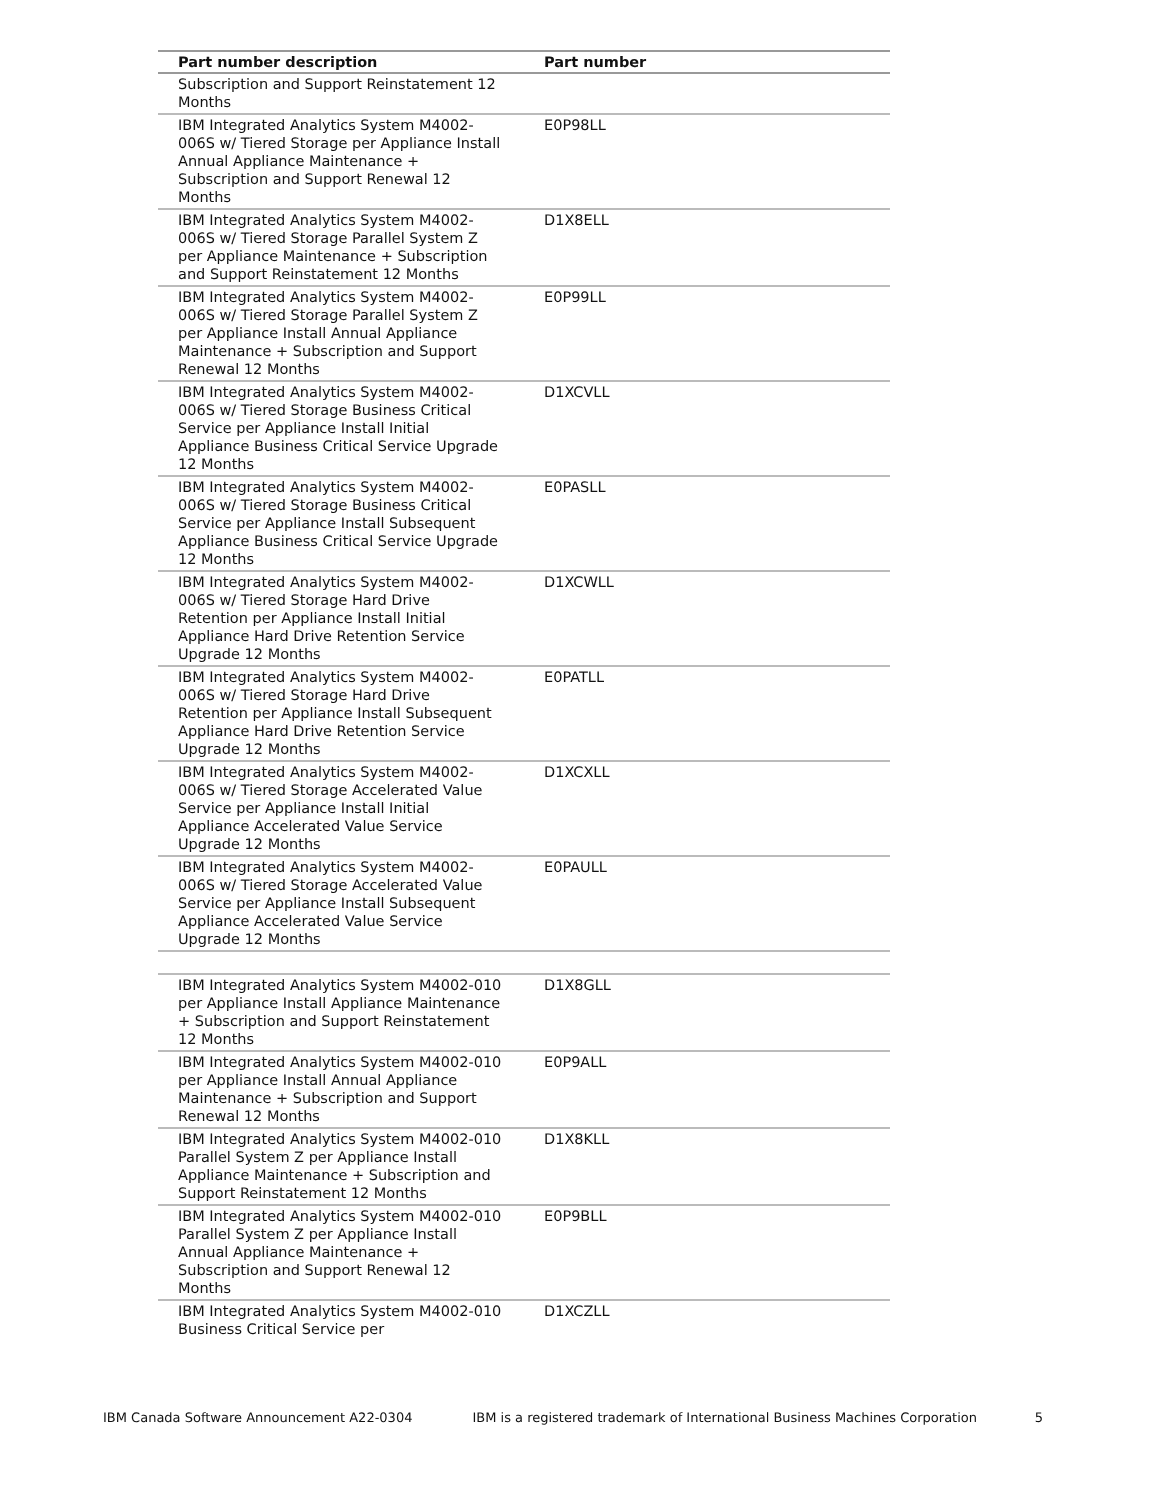| Part number description | Part number |
| --- | --- |
| Subscription and Support Reinstatement 12 Months | |
| IBM Integrated Analytics System M4002-006S w/ Tiered Storage per Appliance Install Annual Appliance Maintenance + Subscription and Support Renewal 12 Months | E0P98LL |
| IBM Integrated Analytics System M4002-006S w/ Tiered Storage Parallel System Z per Appliance Maintenance + Subscription and Support Reinstatement 12 Months | D1X8ELL |
| IBM Integrated Analytics System M4002-006S w/ Tiered Storage Parallel System Z per Appliance Install Annual Appliance Maintenance + Subscription and Support Renewal 12 Months | E0P99LL |
| IBM Integrated Analytics System M4002-006S w/ Tiered Storage Business Critical Service per Appliance Install Initial Appliance Business Critical Service Upgrade 12 Months | D1XCVLL |
| IBM Integrated Analytics System M4002-006S w/ Tiered Storage Business Critical Service per Appliance Install Subsequent Appliance Business Critical Service Upgrade 12 Months | E0PASLL |
| IBM Integrated Analytics System M4002-006S w/ Tiered Storage Hard Drive Retention per Appliance Install Initial Appliance Hard Drive Retention Service Upgrade 12 Months | D1XCWLL |
| IBM Integrated Analytics System M4002-006S w/ Tiered Storage Hard Drive Retention per Appliance Install Subsequent Appliance Hard Drive Retention Service Upgrade 12 Months | E0PATLL |
| IBM Integrated Analytics System M4002-006S w/ Tiered Storage Accelerated Value Service per Appliance Install Initial Appliance Accelerated Value Service Upgrade 12 Months | D1XCXLL |
| IBM Integrated Analytics System M4002-006S w/ Tiered Storage Accelerated Value Service per Appliance Install Subsequent Appliance Accelerated Value Service Upgrade 12 Months | E0PAULL |
| IBM Integrated Analytics System M4002-010 per Appliance Install Appliance Maintenance + Subscription and Support Reinstatement 12 Months | D1X8GLL |
| IBM Integrated Analytics System M4002-010 per Appliance Install Annual Appliance Maintenance + Subscription and Support Renewal 12 Months | E0P9ALL |
| IBM Integrated Analytics System M4002-010 Parallel System Z per Appliance Install Appliance Maintenance + Subscription and Support Reinstatement 12 Months | D1X8KLL |
| IBM Integrated Analytics System M4002-010 Parallel System Z per Appliance Install Annual Appliance Maintenance + Subscription and Support Renewal 12 Months | E0P9BLL |
| IBM Integrated Analytics System M4002-010 Business Critical Service per | D1XCZLL |
IBM Canada Software Announcement A22-0304 IBM is a registered trademark of International Business Machines Corporation 5